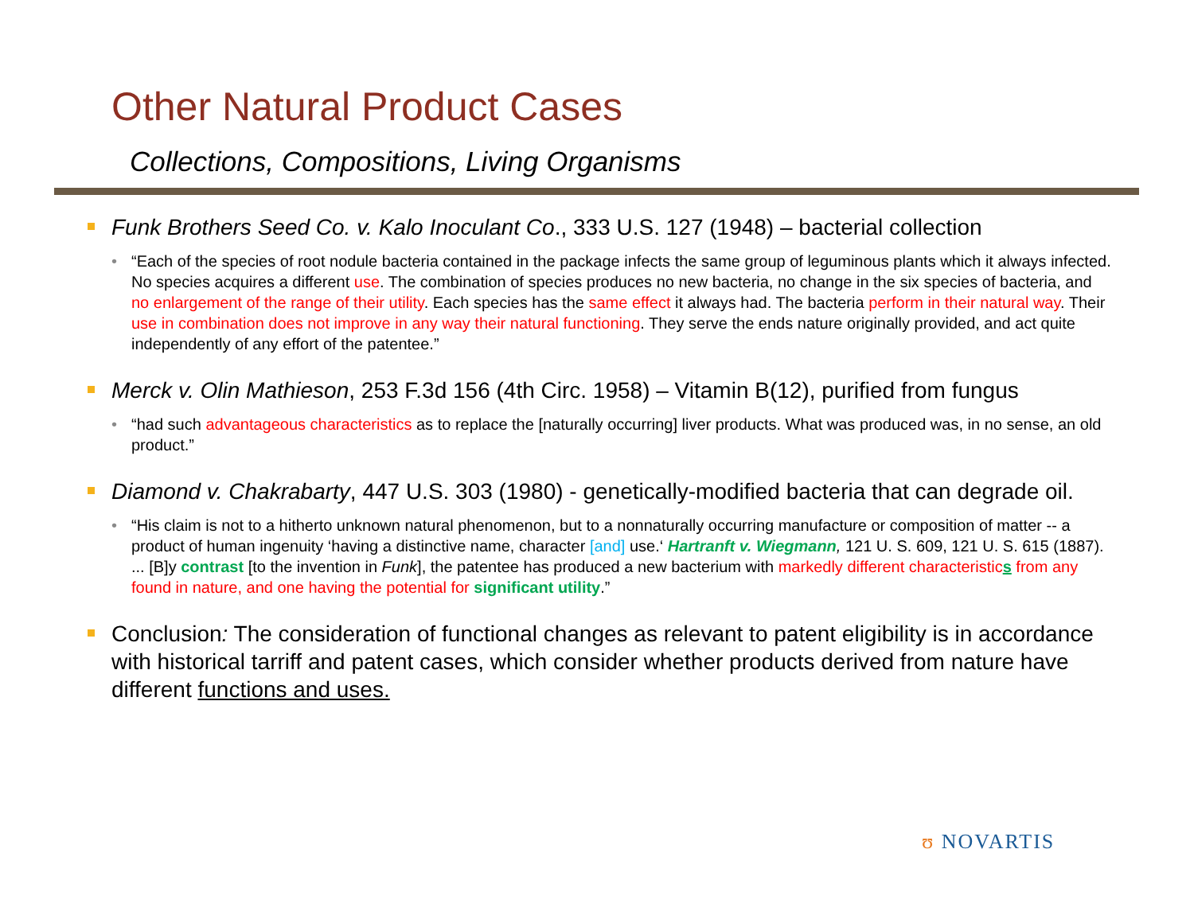Other Natural Product Cases
Collections, Compositions, Living Organisms
Funk Brothers Seed Co. v. Kalo Inoculant Co., 333 U.S. 127 (1948) – bacterial collection
• “Each of the species of root nodule bacteria contained in the package infects the same group of leguminous plants which it always infected. No species acquires a different use. The combination of species produces no new bacteria, no change in the six species of bacteria, and no enlargement of the range of their utility. Each species has the same effect it always had. The bacteria perform in their natural way. Their use in combination does not improve in any way their natural functioning. They serve the ends nature originally provided, and act quite independently of any effort of the patentee.”
Merck v. Olin Mathieson, 253 F.3d 156 (4th Circ. 1958) – Vitamin B(12), purified from fungus
• “had such advantageous characteristics as to replace the [naturally occurring] liver products. What was produced was, in no sense, an old product.”
Diamond v. Chakrabarty, 447 U.S. 303 (1980) - genetically-modified bacteria that can degrade oil.
• “His claim is not to a hitherto unknown natural phenomenon, but to a nonnaturally occurring manufacture or composition of matter -- a product of human ingenuity ‘having a distinctive name, character [and] use.‘ Hartranft v. Wiegmann, 121 U. S. 609, 121 U. S. 615 (1887). ... [B]y contrast [to the invention in Funk], the patentee has produced a new bacterium with markedly different characteristic s from any found in nature, and one having the potential for significant utility.”
Conclusion: The consideration of functional changes as relevant to patent eligibility is in accordance with historical tarriff and patent cases, which consider whether products derived from nature have different functions and uses.
ʊ NOVARTIS